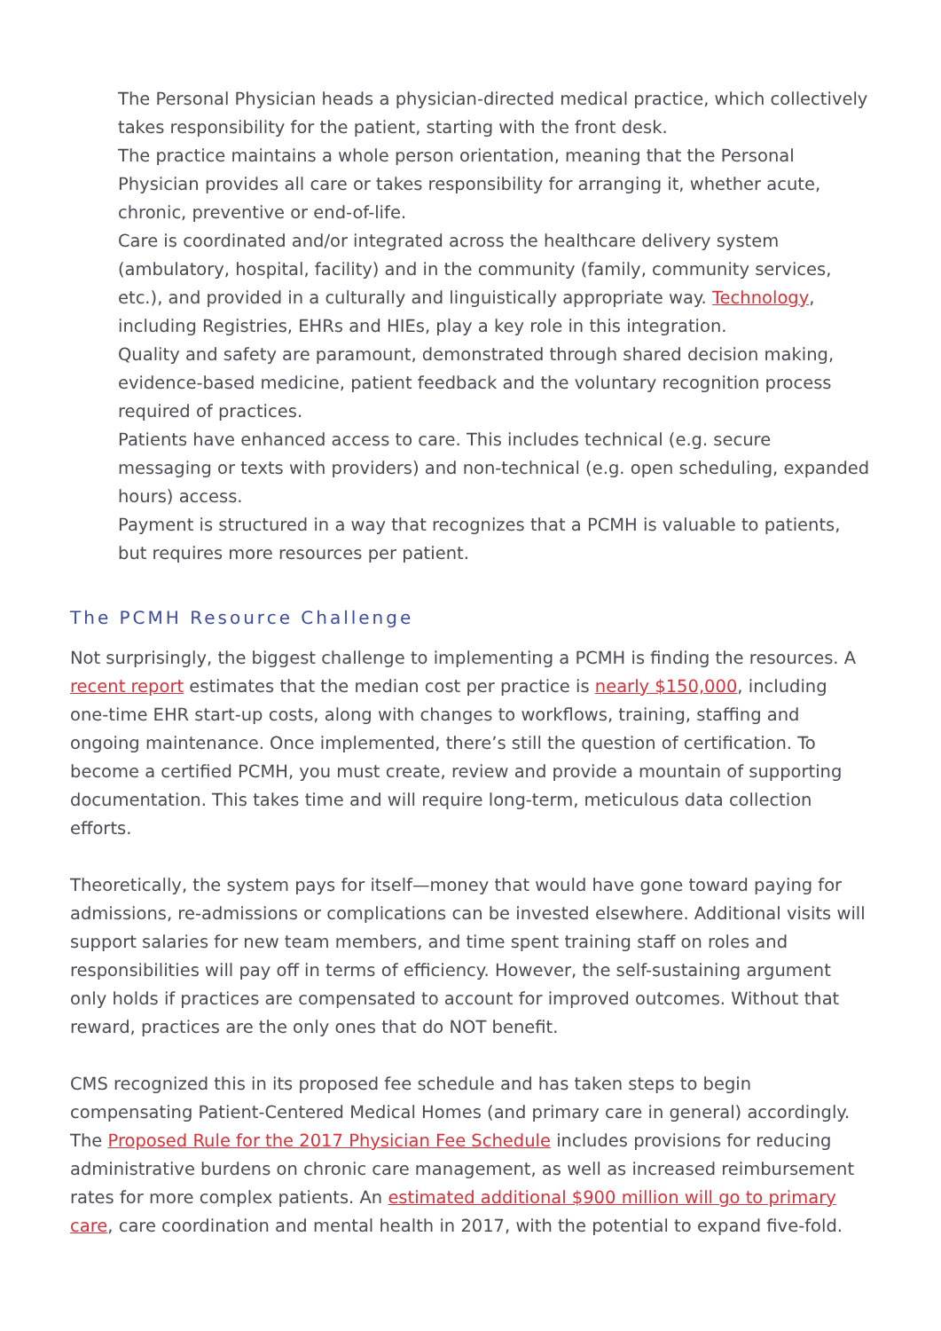The Personal Physician heads a physician-directed medical practice, which collectively takes responsibility for the patient, starting with the front desk.
The practice maintains a whole person orientation, meaning that the Personal Physician provides all care or takes responsibility for arranging it, whether acute, chronic, preventive or end-of-life.
Care is coordinated and/or integrated across the healthcare delivery system (ambulatory, hospital, facility) and in the community (family, community services, etc.), and provided in a culturally and linguistically appropriate way. Technology, including Registries, EHRs and HIEs, play a key role in this integration.
Quality and safety are paramount, demonstrated through shared decision making, evidence-based medicine, patient feedback and the voluntary recognition process required of practices.
Patients have enhanced access to care. This includes technical (e.g. secure messaging or texts with providers) and non-technical (e.g. open scheduling, expanded hours) access.
Payment is structured in a way that recognizes that a PCMH is valuable to patients, but requires more resources per patient.
The PCMH Resource Challenge
Not surprisingly, the biggest challenge to implementing a PCMH is finding the resources. A recent report estimates that the median cost per practice is nearly $150,000, including one-time EHR start-up costs, along with changes to workflows, training, staffing and ongoing maintenance. Once implemented, there’s still the question of certification. To become a certified PCMH, you must create, review and provide a mountain of supporting documentation. This takes time and will require long-term, meticulous data collection efforts.
Theoretically, the system pays for itself—money that would have gone toward paying for admissions, re-admissions or complications can be invested elsewhere. Additional visits will support salaries for new team members, and time spent training staff on roles and responsibilities will pay off in terms of efficiency. However, the self-sustaining argument only holds if practices are compensated to account for improved outcomes. Without that reward, practices are the only ones that do NOT benefit.
CMS recognized this in its proposed fee schedule and has taken steps to begin compensating Patient-Centered Medical Homes (and primary care in general) accordingly. The Proposed Rule for the 2017 Physician Fee Schedule includes provisions for reducing administrative burdens on chronic care management, as well as increased reimbursement rates for more complex patients. An estimated additional $900 million will go to primary care, care coordination and mental health in 2017, with the potential to expand five-fold.